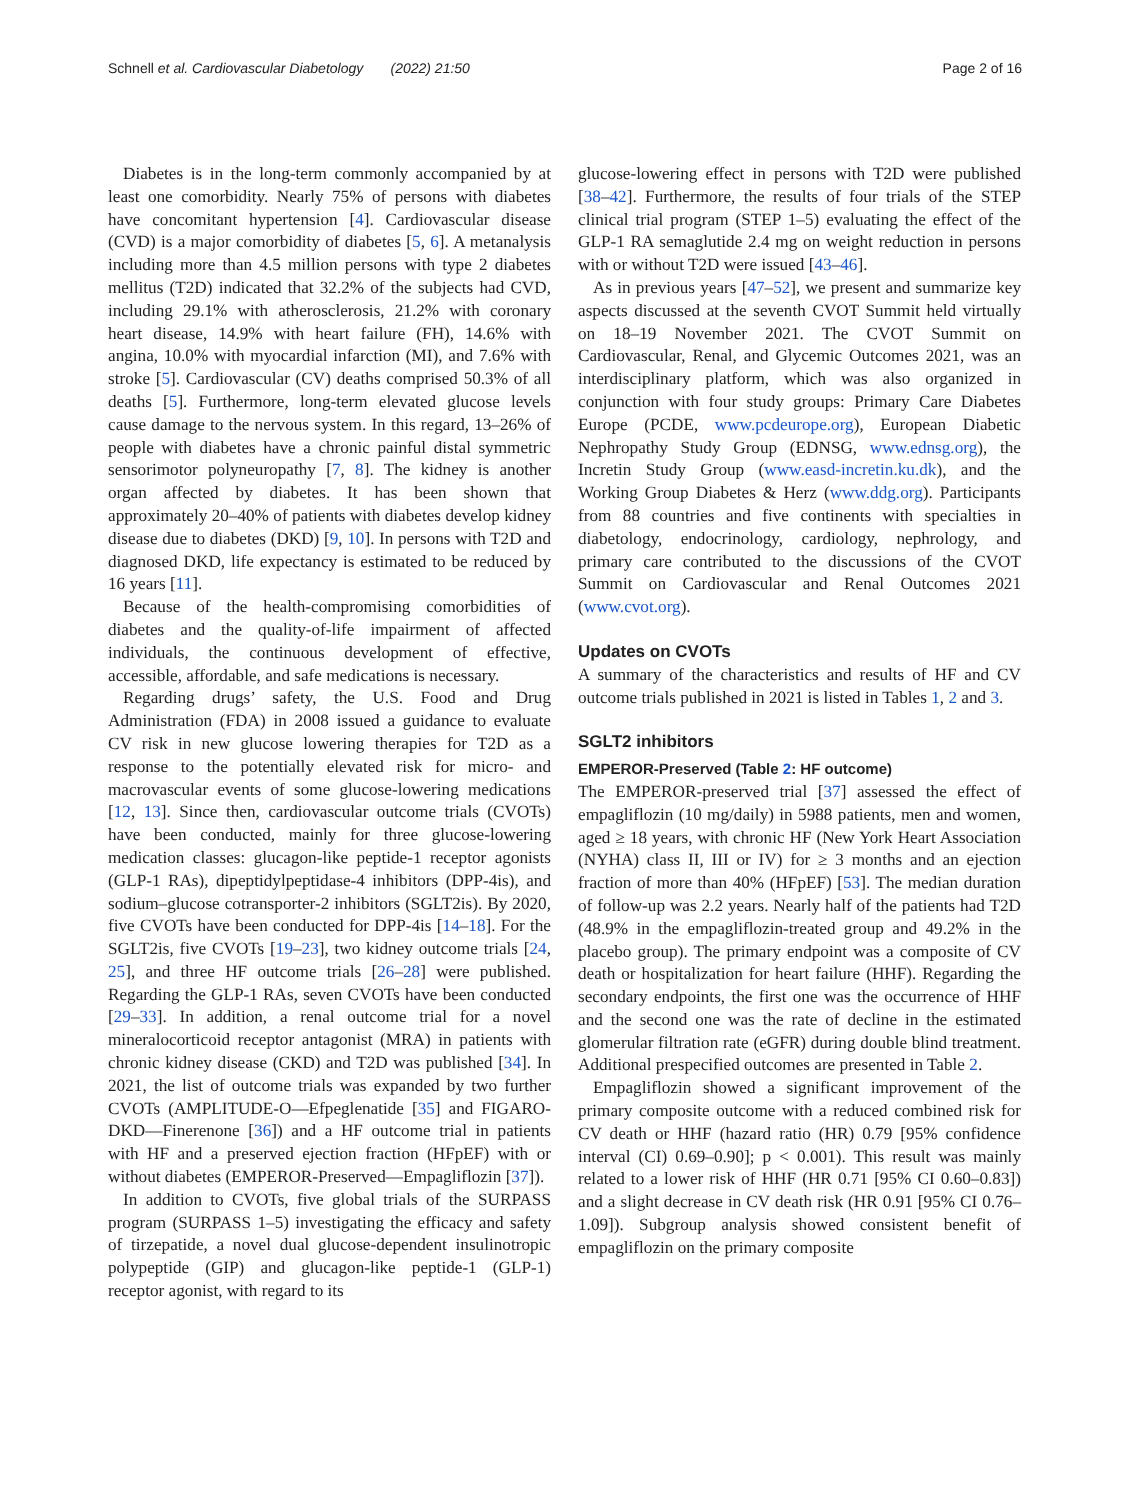Schnell et al. Cardiovascular Diabetology (2022) 21:50 Page 2 of 16
Diabetes is in the long-term commonly accompanied by at least one comorbidity. Nearly 75% of persons with diabetes have concomitant hypertension [4]. Cardiovascular disease (CVD) is a major comorbidity of diabetes [5, 6]. A metanalysis including more than 4.5 million persons with type 2 diabetes mellitus (T2D) indicated that 32.2% of the subjects had CVD, including 29.1% with atherosclerosis, 21.2% with coronary heart disease, 14.9% with heart failure (FH), 14.6% with angina, 10.0% with myocardial infarction (MI), and 7.6% with stroke [5]. Cardiovascular (CV) deaths comprised 50.3% of all deaths [5]. Furthermore, long-term elevated glucose levels cause damage to the nervous system. In this regard, 13–26% of people with diabetes have a chronic painful distal symmetric sensorimotor polyneuropathy [7, 8]. The kidney is another organ affected by diabetes. It has been shown that approximately 20–40% of patients with diabetes develop kidney disease due to diabetes (DKD) [9, 10]. In persons with T2D and diagnosed DKD, life expectancy is estimated to be reduced by 16 years [11].
Because of the health-compromising comorbidities of diabetes and the quality-of-life impairment of affected individuals, the continuous development of effective, accessible, affordable, and safe medications is necessary.
Regarding drugs’ safety, the U.S. Food and Drug Administration (FDA) in 2008 issued a guidance to evaluate CV risk in new glucose lowering therapies for T2D as a response to the potentially elevated risk for micro- and macrovascular events of some glucose-lowering medications [12, 13]. Since then, cardiovascular outcome trials (CVOTs) have been conducted, mainly for three glucose-lowering medication classes: glucagon-like peptide-1 receptor agonists (GLP-1 RAs), dipeptidylpeptidase-4 inhibitors (DPP-4is), and sodium–glucose cotransporter-2 inhibitors (SGLT2is). By 2020, five CVOTs have been conducted for DPP-4is [14–18]. For the SGLT2is, five CVOTs [19–23], two kidney outcome trials [24, 25], and three HF outcome trials [26–28] were published. Regarding the GLP-1 RAs, seven CVOTs have been conducted [29–33]. In addition, a renal outcome trial for a novel mineralocorticoid receptor antagonist (MRA) in patients with chronic kidney disease (CKD) and T2D was published [34]. In 2021, the list of outcome trials was expanded by two further CVOTs (AMPLITUDE-O—Efpeglenatide [35] and FIGARO-DKD—Finerenone [36]) and a HF outcome trial in patients with HF and a preserved ejection fraction (HFpEF) with or without diabetes (EMPEROR-Preserved—Empagliflozin [37]).
In addition to CVOTs, five global trials of the SURPASS program (SURPASS 1–5) investigating the efficacy and safety of tirzepatide, a novel dual glucose-dependent insulinotropic polypeptide (GIP) and glucagon-like peptide-1 (GLP-1) receptor agonist, with regard to its
glucose-lowering effect in persons with T2D were published [38–42]. Furthermore, the results of four trials of the STEP clinical trial program (STEP 1–5) evaluating the effect of the GLP-1 RA semaglutide 2.4 mg on weight reduction in persons with or without T2D were issued [43–46].
As in previous years [47–52], we present and summarize key aspects discussed at the seventh CVOT Summit held virtually on 18–19 November 2021. The CVOT Summit on Cardiovascular, Renal, and Glycemic Outcomes 2021, was an interdisciplinary platform, which was also organized in conjunction with four study groups: Primary Care Diabetes Europe (PCDE, www.pcdeurope.org), European Diabetic Nephropathy Study Group (EDNSG, www.ednsg.org), the Incretin Study Group (www.easd-incretin.ku.dk), and the Working Group Diabetes & Herz (www.ddg.org). Participants from 88 countries and five continents with specialties in diabetology, endocrinology, cardiology, nephrology, and primary care contributed to the discussions of the CVOT Summit on Cardiovascular and Renal Outcomes 2021 (www.cvot.org).
Updates on CVOTs
A summary of the characteristics and results of HF and CV outcome trials published in 2021 is listed in Tables 1, 2 and 3.
SGLT2 inhibitors
EMPEROR-Preserved (Table 2: HF outcome)
The EMPEROR-preserved trial [37] assessed the effect of empagliflozin (10 mg/daily) in 5988 patients, men and women, aged ≥ 18 years, with chronic HF (New York Heart Association (NYHA) class II, III or IV) for ≥ 3 months and an ejection fraction of more than 40% (HFpEF) [53]. The median duration of follow-up was 2.2 years. Nearly half of the patients had T2D (48.9% in the empagliflozin-treated group and 49.2% in the placebo group). The primary endpoint was a composite of CV death or hospitalization for heart failure (HHF). Regarding the secondary endpoints, the first one was the occurrence of HHF and the second one was the rate of decline in the estimated glomerular filtration rate (eGFR) during double blind treatment. Additional prespecified outcomes are presented in Table 2.
Empagliflozin showed a significant improvement of the primary composite outcome with a reduced combined risk for CV death or HHF (hazard ratio (HR) 0.79 [95% confidence interval (CI) 0.69–0.90]; p < 0.001). This result was mainly related to a lower risk of HHF (HR 0.71 [95% CI 0.60–0.83]) and a slight decrease in CV death risk (HR 0.91 [95% CI 0.76–1.09]). Subgroup analysis showed consistent benefit of empagliflozin on the primary composite